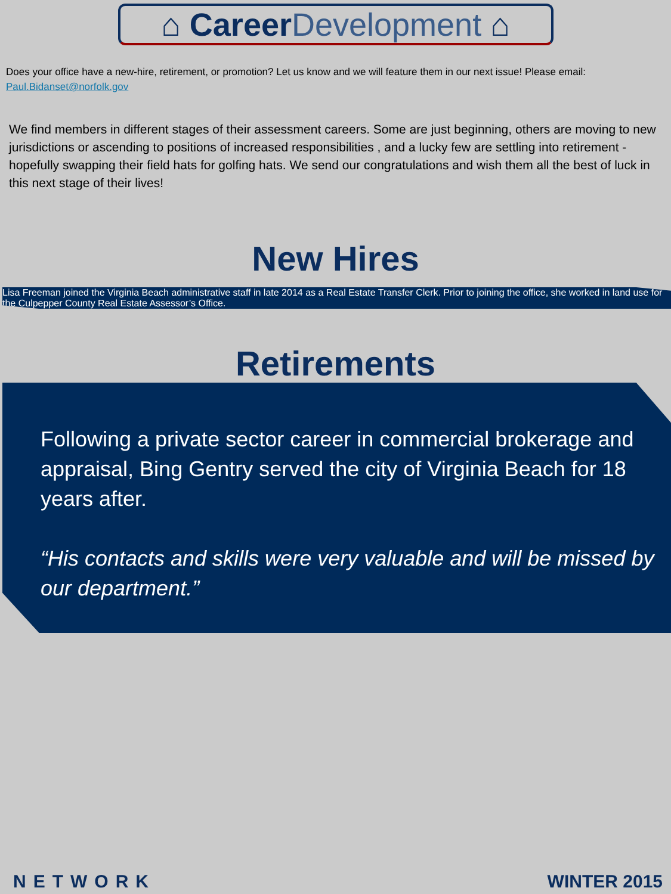⌂ Career Development ⌂
Does your office have a new-hire, retirement, or promotion? Let us know and we will feature them in our next issue! Please email: Paul.Bidanset@norfolk.gov
We find members in different stages of their assessment careers. Some are just beginning, others are moving to new jurisdictions or ascending to positions of increased responsibilities , and a lucky few are settling into retirement - hopefully swapping their field hats for golfing hats. We send our congratulations and wish them all the best of luck in this next stage of their lives!
New Hires
Lisa Freeman joined the Virginia Beach administrative staff in late 2014 as a Real Estate Transfer Clerk. Prior to joining the office, she worked in land use for the Culpepper County Real Estate Assessor’s Office.
Retirements
Following a private sector career in commercial brokerage and appraisal, Bing Gentry served the city of Virginia Beach for 18 years after.
“His contacts and skills were very valuable and will be missed by our department.”
NETWORK WINTER 2015